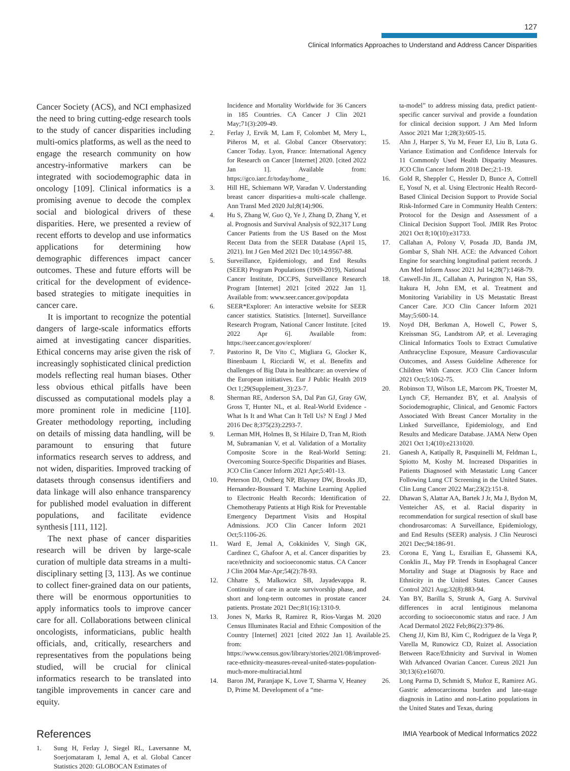127
Clinical Informatics Approaches to Understand and Address Cancer Disparities
Cancer Society (ACS), and NCI emphasized the need to bring cutting-edge research tools to the study of cancer disparities including multi-omics platforms, as well as the need to engage the research community on how ancestry-informative markers can be integrated with sociodemographic data in oncology [109]. Clinical informatics is a promising avenue to decode the complex social and biological drivers of these disparities. Here, we presented a review of recent efforts to develop and use informatics applications for determining how demographic differences impact cancer outcomes. These and future efforts will be critical for the development of evidence-based strategies to mitigate inequities in cancer care.
It is important to recognize the potential dangers of large-scale informatics efforts aimed at investigating cancer disparities. Ethical concerns may arise given the risk of increasingly sophisticated clinical prediction models reflecting real human biases. Other less obvious ethical pitfalls have been discussed as computational models play a more prominent role in medicine [110]. Greater methodology reporting, including on details of missing data handling, will be paramount to ensuring that future informatics research serves to address, and not widen, disparities. Improved tracking of datasets through consensus identifiers and data linkage will also enhance transparency for published model evaluation in different populations, and facilitate evidence synthesis [111, 112].
The next phase of cancer disparities research will be driven by large-scale curation of multiple data streams in a multi-disciplinary setting [3, 113]. As we continue to collect finer-grained data on our patients, there will be enormous opportunities to apply informatics tools to improve cancer care for all. Collaborations between clinical oncologists, informaticians, public health officials, and, critically, researchers and representatives from the populations being studied, will be crucial for clinical informatics research to be translated into tangible improvements in cancer care and equity.
References
1. Sung H, Ferlay J, Siegel RL, Laversanne M, Soerjomataram I, Jemal A, et al. Global Cancer Statistics 2020: GLOBOCAN Estimates of
Incidence and Mortality Worldwide for 36 Cancers in 185 Countries. CA Cancer J Clin 2021 May;71(3):209-49.
2. Ferlay J, Ervik M, Lam F, Colombet M, Mery L, Piñeros M, et al. Global Cancer Observatory: Cancer Today. Lyon, France: International Agency for Research on Cancer [Internet] 2020. [cited 2022 Jan 1]. Available from: https://gco.iarc.fr/today/home_
3. Hill HE, Schiemann WP, Varadan V. Understanding breast cancer disparities-a multi-scale challenge. Ann Transl Med 2020 Jul;8(14):906.
4. Hu S, Zhang W, Guo Q, Ye J, Zhang D, Zhang Y, et al. Prognosis and Survival Analysis of 922,317 Lung Cancer Patients from the US Based on the Most Recent Data from the SEER Database (April 15, 2021). Int J Gen Med 2021 Dec 10;14:9567-88.
5. Surveillance, Epidemiology, and End Results (SEER) Program Populations (1969-2019), National Cancer Institute, DCCPS, Surveillance Research Program [Internet] 2021 [cited 2022 Jan 1]. Available from: www.seer.cancer.gov/popdata
6. SEER*Explorer: An interactive website for SEER cancer statistics. Statistics. [Internet]. Surveillance Research Program, National Cancer Institute. [cited 2022 Apr 6]. Available from: https://seer.cancer.gov/explorer/
7. Pastorino R, De Vito C, Migliara G, Glocker K, Binenbaum I, Ricciardi W, et al. Benefits and challenges of Big Data in healthcare: an overview of the European initiatives. Eur J Public Health 2019 Oct 1;29(Supplement_3):23-7.
8. Sherman RE, Anderson SA, Dal Pan GJ, Gray GW, Gross T, Hunter NL, et al. Real-World Evidence - What Is It and What Can It Tell Us? N Engl J Med 2016 Dec 8;375(23):2293-7.
9. Lerman MH, Holmes B, St Hilaire D, Tran M, Rioth M, Subramanian V, et al. Validation of a Mortality Composite Score in the Real-World Setting: Overcoming Source-Specific Disparities and Biases. JCO Clin Cancer Inform 2021 Apr;5:401-13.
10. Peterson DJ, Ostberg NP, Blayney DW, Brooks JD, Hernandez-Boussard T. Machine Learning Applied to Electronic Health Records: Identification of Chemotherapy Patients at High Risk for Preventable Emergency Department Visits and Hospital Admissions. JCO Clin Cancer Inform 2021 Oct;5:1106-26.
11. Ward E, Jemal A, Cokkinides V, Singh GK, Cardinez C, Ghafoor A, et al. Cancer disparities by race/ethnicity and socioeconomic status. CA Cancer J Clin 2004 Mar-Apr;54(2):78-93.
12. Chhatre S, Malkowicz SB, Jayadevappa R. Continuity of care in acute survivorship phase, and short and long-term outcomes in prostate cancer patients. Prostate 2021 Dec;81(16):1310-9.
13. Jones N, Marks R, Ramirez R, Rios-Vargas M. 2020 Census Illuminates Racial and Ethnic Composition of the Country [Internet] 2021 [cited 2022 Jan 1]. Available from: https://www.census.gov/library/stories/2021/08/improved-race-ethnicity-measures-reveal-united-states-population-much-more-multiracial.html
14. Baron JM, Paranjape K, Love T, Sharma V, Heaney D, Prime M. Development of a “me-
ta-model” to address missing data, predict patient-specific cancer survival and provide a foundation for clinical decision support. J Am Med Inform Assoc 2021 Mar 1;28(3):605-15.
15. Ahn J, Harper S, Yu M, Feuer EJ, Liu B, Luta G. Variance Estimation and Confidence Intervals for 11 Commonly Used Health Disparity Measures. JCO Clin Cancer Inform 2018 Dec;2:1-19.
16. Gold R, Sheppler C, Hessler D, Bunce A, Cottrell E, Yosuf N, et al. Using Electronic Health Record-Based Clinical Decision Support to Provide Social Risk-Informed Care in Community Health Centers: Protocol for the Design and Assessment of a Clinical Decision Support Tool. JMIR Res Protoc 2021 Oct 8;10(10):e31733.
17. Callahan A, Polony V, Posada JD, Banda JM, Gombar S, Shah NH. ACE: the Advanced Cohort Engine for searching longitudinal patient records. J Am Med Inform Assoc 2021 Jul 14;28(7):1468-79.
18. Caswell-Jin JL, Callahan A, Purington N, Han SS, Itakura H, John EM, et al. Treatment and Monitoring Variability in US Metastatic Breast Cancer Care. JCO Clin Cancer Inform 2021 May;5:600-14.
19. Noyd DH, Berkman A, Howell C, Power S, Kreissman SG, Landstrom AP, et al. Leveraging Clinical Informatics Tools to Extract Cumulative Anthracycline Exposure, Measure Cardiovascular Outcomes, and Assess Guideline Adherence for Children With Cancer. JCO Clin Cancer Inform 2021 Oct;5:1062-75.
20. Robinson TJ, Wilson LE, Marcom PK, Troester M, Lynch CF, Hernandez BY, et al. Analysis of Sociodemographic, Clinical, and Genomic Factors Associated With Breast Cancer Mortality in the Linked Surveillance, Epidemiology, and End Results and Medicare Database. JAMA Netw Open 2021 Oct 1;4(10):e2131020.
21. Ganesh A, Katipally R, Pasquinelli M, Feldman L, Spiotto M, Koshy M. Increased Disparities in Patients Diagnosed with Metastatic Lung Cancer Following Lung CT Screening in the United States. Clin Lung Cancer 2022 Mar;23(2):151-8.
22. Dhawan S, Alattar AA, Bartek J Jr, Ma J, Bydon M, Venteicher AS, et al. Racial disparity in recommendation for surgical resection of skull base chondrosarcomas: A Surveillance, Epidemiology, and End Results (SEER) analysis. J Clin Neurosci 2021 Dec;94:186-91.
23. Corona E, Yang L, Esrailian E, Ghassemi KA, Conklin JL, May FP. Trends in Esophageal Cancer Mortality and Stage at Diagnosis by Race and Ethnicity in the United States. Cancer Causes Control 2021 Aug;32(8):883-94.
24. Yan BY, Barilla S, Strunk A, Garg A. Survival differences in acral lentiginous melanoma according to socioeconomic status and race. J Am Acad Dermatol 2022 Feb;86(2):379-86.
25. Cheng JJ, Kim BJ, Kim C, Rodriguez de la Vega P, Varella M, Runowicz CD, Ruizet al. Association Between Race/Ethnicity and Survival in Women With Advanced Ovarian Cancer. Cureus 2021 Jun 30;13(6):e16070.
26. Long Parma D, Schmidt S, Muñoz E, Ramirez AG. Gastric adenocarcinoma burden and late-stage diagnosis in Latino and non-Latino populations in the United States and Texas, during
IMIA Yearbook of Medical Informatics 2022